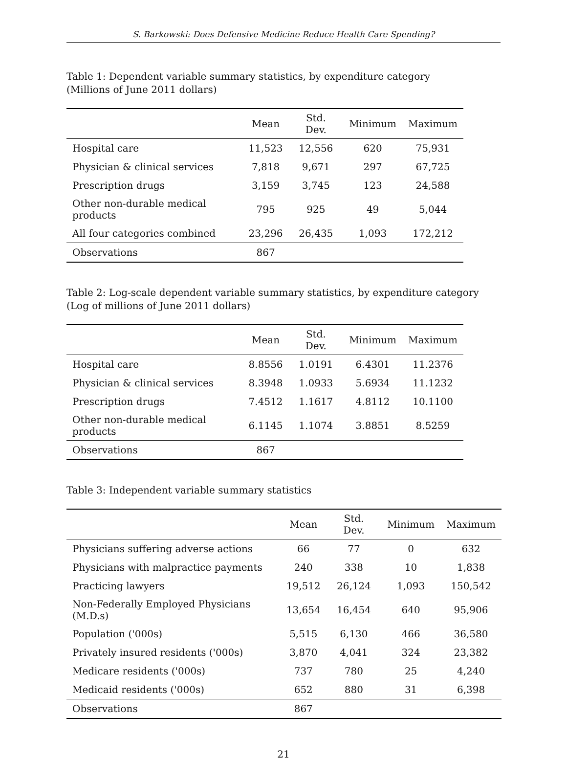S. Barkowski: Does Defensive Medicine Reduce Health Care Spending?
Table 1: Dependent variable summary statistics, by expenditure category
(Millions of June 2011 dollars)
| | Mean | Std. Dev. | Minimum | Maximum |
| --- | --- | --- | --- | --- |
| Hospital care | 11,523 | 12,556 | 620 | 75,931 |
| Physician & clinical services | 7,818 | 9,671 | 297 | 67,725 |
| Prescription drugs | 3,159 | 3,745 | 123 | 24,588 |
| Other non-durable medical products | 795 | 925 | 49 | 5,044 |
| All four categories combined | 23,296 | 26,435 | 1,093 | 172,212 |
| Observations | 867 | | | |
Table 2: Log-scale dependent variable summary statistics, by expenditure category
(Log of millions of June 2011 dollars)
| | Mean | Std. Dev. | Minimum | Maximum |
| --- | --- | --- | --- | --- |
| Hospital care | 8.8556 | 1.0191 | 6.4301 | 11.2376 |
| Physician & clinical services | 8.3948 | 1.0933 | 5.6934 | 11.1232 |
| Prescription drugs | 7.4512 | 1.1617 | 4.8112 | 10.1100 |
| Other non-durable medical products | 6.1145 | 1.1074 | 3.8851 | 8.5259 |
| Observations | 867 | | | |
Table 3: Independent variable summary statistics
| | Mean | Std. Dev. | Minimum | Maximum |
| --- | --- | --- | --- | --- |
| Physicians suffering adverse actions | 66 | 77 | 0 | 632 |
| Physicians with malpractice payments | 240 | 338 | 10 | 1,838 |
| Practicing lawyers | 19,512 | 26,124 | 1,093 | 150,542 |
| Non-Federally Employed Physicians (M.D.s) | 13,654 | 16,454 | 640 | 95,906 |
| Population ('000s) | 5,515 | 6,130 | 466 | 36,580 |
| Privately insured residents ('000s) | 3,870 | 4,041 | 324 | 23,382 |
| Medicare residents ('000s) | 737 | 780 | 25 | 4,240 |
| Medicaid residents ('000s) | 652 | 880 | 31 | 6,398 |
| Observations | 867 | | | |
21